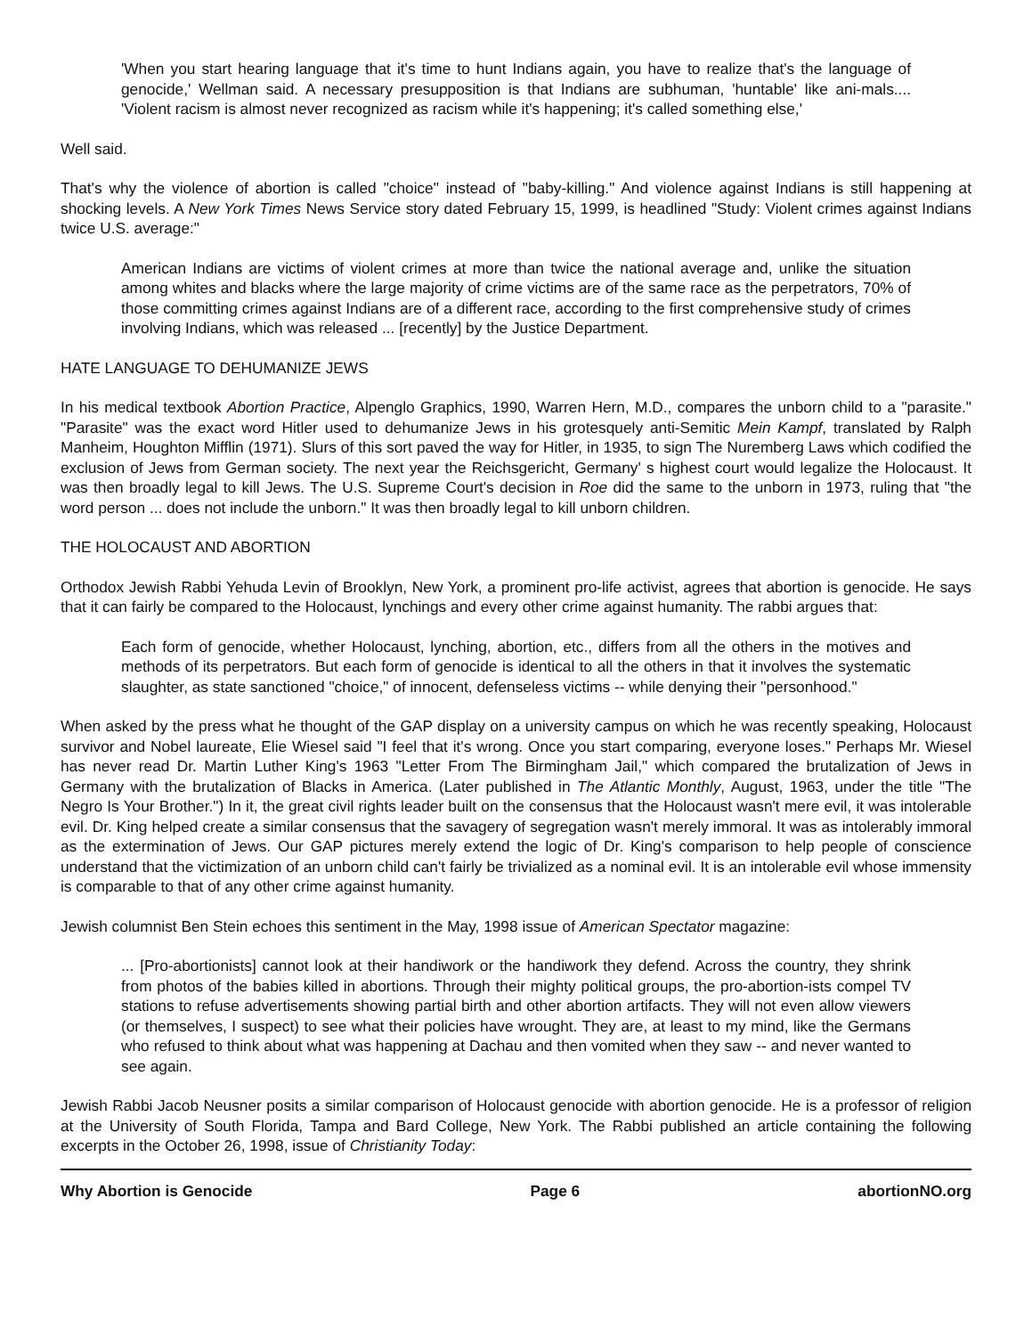'When you start hearing language that it's time to hunt Indians again, you have to realize that's the language of genocide,' Wellman said. A necessary presupposition is that Indians are subhuman, 'huntable' like ani-mals.... 'Violent racism is almost never recognized as racism while it's happening; it's called something else,'
Well said.
That's why the violence of abortion is called "choice" instead of "baby-killing." And violence against Indians is still happening at shocking levels. A New York Times News Service story dated February 15, 1999, is headlined "Study: Violent crimes against Indians twice U.S. average:"
American Indians are victims of violent crimes at more than twice the national average and, unlike the situation among whites and blacks where the large majority of crime victims are of the same race as the perpetrators, 70% of those committing crimes against Indians are of a different race, according to the first comprehensive study of crimes involving Indians, which was released ... [recently] by the Justice Department.
HATE LANGUAGE TO DEHUMANIZE JEWS
In his medical textbook Abortion Practice, Alpenglo Graphics, 1990, Warren Hern, M.D., compares the unborn child to a "parasite." "Parasite" was the exact word Hitler used to dehumanize Jews in his grotesquely anti-Semitic Mein Kampf, translated by Ralph Manheim, Houghton Mifflin (1971). Slurs of this sort paved the way for Hitler, in 1935, to sign The Nuremberg Laws which codified the exclusion of Jews from German society. The next year the Reichsgericht, Germany' s highest court would legalize the Holocaust. It was then broadly legal to kill Jews. The U.S. Supreme Court's decision in Roe did the same to the unborn in 1973, ruling that "the word person ... does not include the unborn." It was then broadly legal to kill unborn children.
THE HOLOCAUST AND ABORTION
Orthodox Jewish Rabbi Yehuda Levin of Brooklyn, New York, a prominent pro-life activist, agrees that abortion is genocide. He says that it can fairly be compared to the Holocaust, lynchings and every other crime against humanity. The rabbi argues that:
Each form of genocide, whether Holocaust, lynching, abortion, etc., differs from all the others in the motives and methods of its perpetrators. But each form of genocide is identical to all the others in that it involves the systematic slaughter, as state sanctioned "choice," of innocent, defenseless victims -- while denying their "personhood."
When asked by the press what he thought of the GAP display on a university campus on which he was recently speaking, Holocaust survivor and Nobel laureate, Elie Wiesel said "I feel that it's wrong. Once you start comparing, everyone loses." Perhaps Mr. Wiesel has never read Dr. Martin Luther King's 1963 "Letter From The Birmingham Jail," which compared the brutalization of Jews in Germany with the brutalization of Blacks in America. (Later published in The Atlantic Monthly, August, 1963, under the title "The Negro Is Your Brother.") In it, the great civil rights leader built on the consensus that the Holocaust wasn't mere evil, it was intolerable evil. Dr. King helped create a similar consensus that the savagery of segregation wasn't merely immoral. It was as intolerably immoral as the extermination of Jews. Our GAP pictures merely extend the logic of Dr. King's comparison to help people of conscience understand that the victimization of an unborn child can't fairly be trivialized as a nominal evil. It is an intolerable evil whose immensity is comparable to that of any other crime against humanity.
Jewish columnist Ben Stein echoes this sentiment in the May, 1998 issue of American Spectator magazine:
... [Pro-abortionists] cannot look at their handiwork or the handiwork they defend. Across the country, they shrink from photos of the babies killed in abortions. Through their mighty political groups, the pro-abortion-ists compel TV stations to refuse advertisements showing partial birth and other abortion artifacts. They will not even allow viewers (or themselves, I suspect) to see what their policies have wrought. They are, at least to my mind, like the Germans who refused to think about what was happening at Dachau and then vomited when they saw -- and never wanted to see again.
Jewish Rabbi Jacob Neusner posits a similar comparison of Holocaust genocide with abortion genocide. He is a professor of religion at the University of South Florida, Tampa and Bard College, New York. The Rabbi published an article containing the following excerpts in the October 26, 1998, issue of Christianity Today:
Why Abortion is Genocide Page 6 abortionNO.org